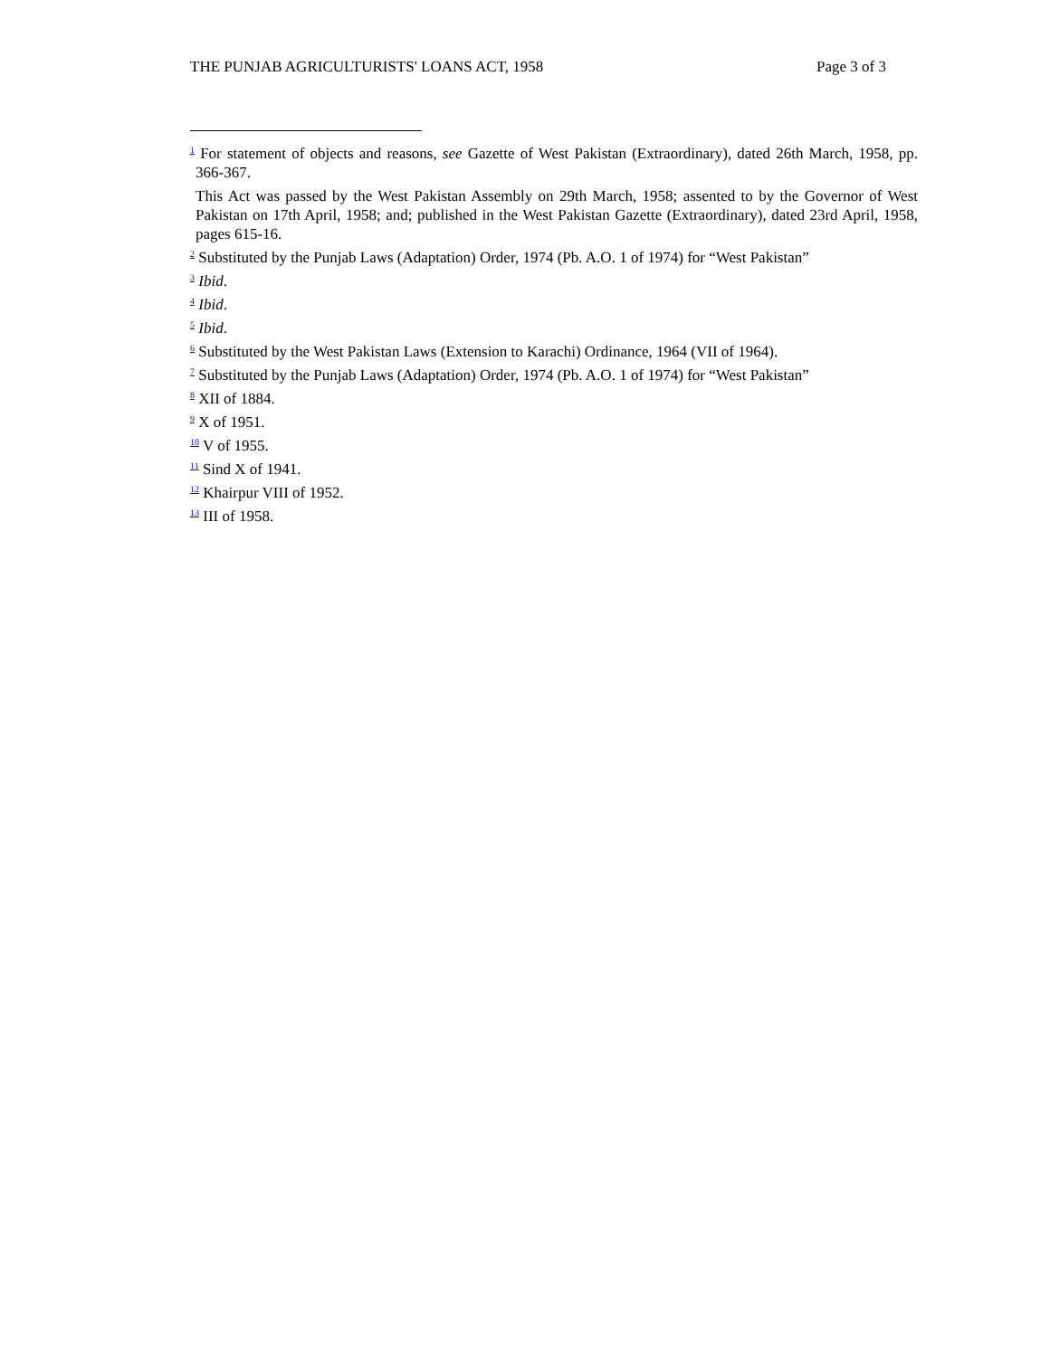THE PUNJAB AGRICULTURISTS' LOANS ACT, 1958 Page 3 of 3
<sup>1</sup> For statement of objects and reasons, see Gazette of West Pakistan (Extraordinary), dated 26th March, 1958, pp. 366-367.
This Act was passed by the West Pakistan Assembly on 29th March, 1958; assented to by the Governor of West Pakistan on 17th April, 1958; and; published in the West Pakistan Gazette (Extraordinary), dated 23rd April, 1958, pages 615-16.
<sup>2</sup> Substituted by the Punjab Laws (Adaptation) Order, 1974 (Pb. A.O. 1 of 1974) for “West Pakistan”
<sup>3</sup> Ibid.
<sup>4</sup> Ibid.
<sup>5</sup> Ibid.
<sup>6</sup> Substituted by the West Pakistan Laws (Extension to Karachi) Ordinance, 1964 (VII of 1964).
<sup>7</sup> Substituted by the Punjab Laws (Adaptation) Order, 1974 (Pb. A.O. 1 of 1974) for “West Pakistan”
<sup>8</sup> XII of 1884.
<sup>9</sup> X of 1951.
<sup>10</sup> V of 1955.
<sup>11</sup> Sind X of 1941.
<sup>12</sup> Khairpur VIII of 1952.
<sup>13</sup> III of 1958.